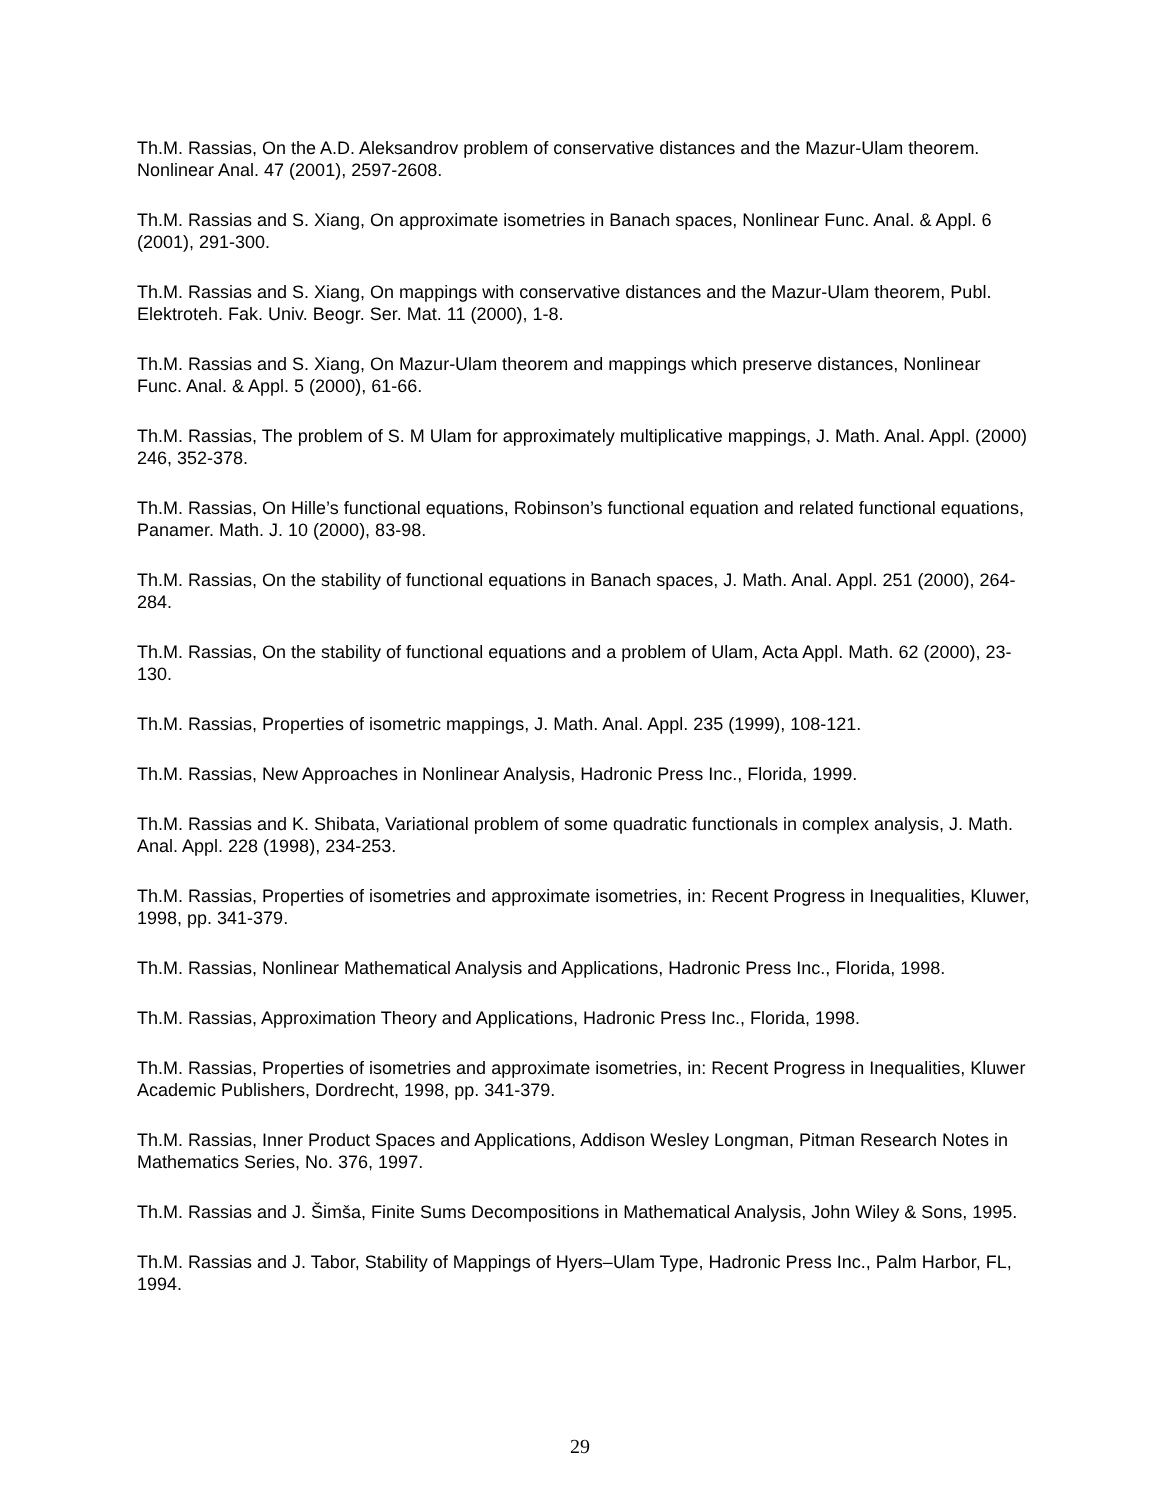Th.M. Rassias, On the A.D. Aleksandrov problem of conservative distances and the Mazur-Ulam theorem. Nonlinear Anal. 47 (2001), 2597-2608.
Th.M. Rassias and S. Xiang, On approximate isometries in Banach spaces, Nonlinear Func. Anal. & Appl. 6 (2001), 291-300.
Th.M. Rassias and S. Xiang, On mappings with conservative distances and the Mazur-Ulam theorem, Publ. Elektroteh. Fak. Univ. Beogr. Ser. Mat. 11 (2000), 1-8.
Th.M. Rassias and S. Xiang, On Mazur-Ulam theorem and mappings which preserve distances, Nonlinear Func. Anal. & Appl. 5 (2000), 61-66.
Th.M. Rassias, The problem of S. M Ulam for approximately multiplicative mappings, J. Math. Anal. Appl. (2000) 246, 352-378.
Th.M. Rassias, On Hille’s functional equations, Robinson’s functional equation and related functional equations, Panamer. Math. J. 10 (2000), 83-98.
Th.M. Rassias, On the stability of functional equations in Banach spaces, J. Math. Anal. Appl. 251 (2000), 264-284.
Th.M. Rassias, On the stability of functional equations and a problem of Ulam, Acta Appl. Math. 62 (2000), 23-130.
Th.M. Rassias, Properties of isometric mappings, J. Math. Anal. Appl. 235 (1999), 108-121.
Th.M. Rassias, New Approaches in Nonlinear Analysis, Hadronic Press Inc., Florida, 1999.
Th.M. Rassias and K. Shibata, Variational problem of some quadratic functionals in complex analysis, J. Math. Anal. Appl. 228 (1998), 234-253.
Th.M. Rassias, Properties of isometries and approximate isometries, in: Recent Progress in Inequalities, Kluwer, 1998, pp. 341-379.
Th.M. Rassias, Nonlinear Mathematical Analysis and Applications, Hadronic Press Inc., Florida, 1998.
Th.M. Rassias, Approximation Theory and Applications, Hadronic Press Inc., Florida, 1998.
Th.M. Rassias, Properties of isometries and approximate isometries, in: Recent Progress in Inequalities, Kluwer Academic Publishers, Dordrecht, 1998, pp. 341-379.
Th.M. Rassias, Inner Product Spaces and Applications, Addison Wesley Longman, Pitman Research Notes in Mathematics Series, No. 376, 1997.
Th.M. Rassias and J. Šimša, Finite Sums Decompositions in Mathematical Analysis, John Wiley & Sons, 1995.
Th.M. Rassias and J. Tabor, Stability of Mappings of Hyers–Ulam Type, Hadronic Press Inc., Palm Harbor, FL, 1994.
29